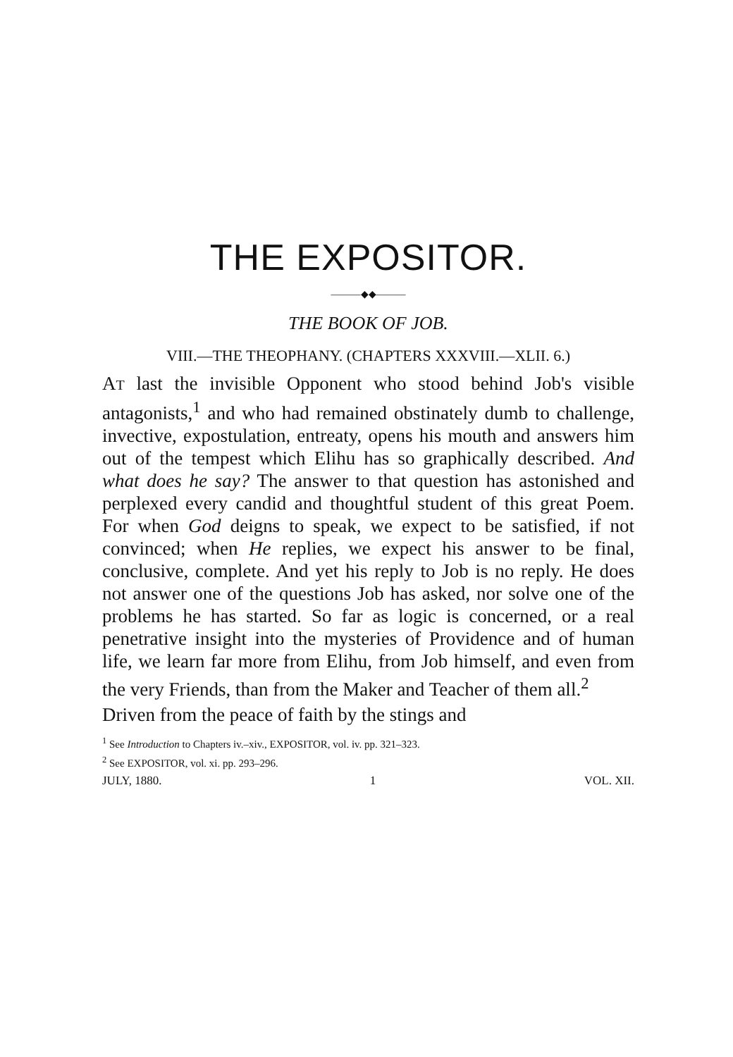THE EXPOSITOR.
———◆◆———
THE BOOK OF JOB.
VIII.—THE THEOPHANY. (CHAPTERS XXXVIII.—XLII. 6.)
AT last the invisible Opponent who stood behind Job's visible antagonists,<sup>1</sup> and who had remained obstinately dumb to challenge, invective, expostulation, entreaty, opens his mouth and answers him out of the tempest which Elihu has so graphically described. And what does he say? The answer to that question has astonished and perplexed every candid and thoughtful student of this great Poem. For when God deigns to speak, we expect to be satisfied, if not convinced; when He replies, we expect his answer to be final, conclusive, complete. And yet his reply to Job is no reply. He does not answer one of the questions Job has asked, nor solve one of the problems he has started. So far as logic is concerned, or a real penetrative insight into the mysteries of Providence and of human life, we learn far more from Elihu, from Job himself, and even from the very Friends, than from the Maker and Teacher of them all.<sup>2</sup>
Driven from the peace of faith by the stings and
<sup>1</sup> See Introduction to Chapters iv.–xiv., EXPOSITOR, vol. iv. pp. 321–323.
<sup>2</sup> See EXPOSITOR, vol. xi. pp. 293–296.
JULY, 1880. 1 VOL. XII.